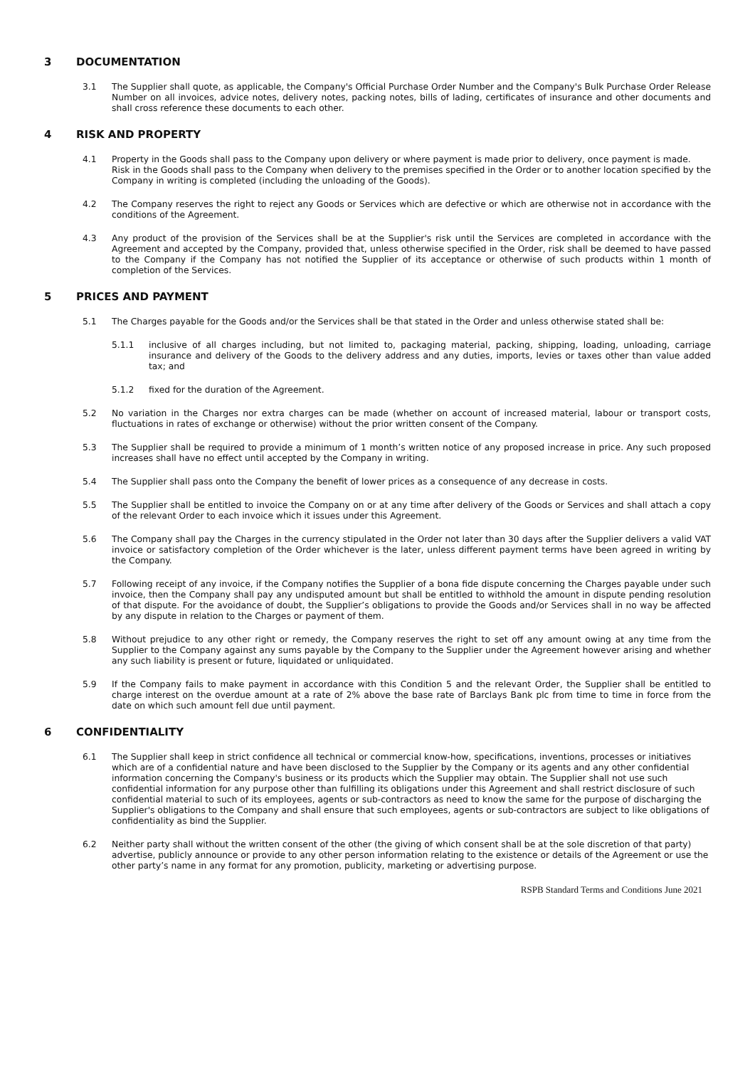3 DOCUMENTATION
3.1 The Supplier shall quote, as applicable, the Company's Official Purchase Order Number and the Company's Bulk Purchase Order Release Number on all invoices, advice notes, delivery notes, packing notes, bills of lading, certificates of insurance and other documents and shall cross reference these documents to each other.
4 RISK AND PROPERTY
4.1 Property in the Goods shall pass to the Company upon delivery or where payment is made prior to delivery, once payment is made.
Risk in the Goods shall pass to the Company when delivery to the premises specified in the Order or to another location specified by the Company in writing is completed (including the unloading of the Goods).
4.2 The Company reserves the right to reject any Goods or Services which are defective or which are otherwise not in accordance with the conditions of the Agreement.
4.3 Any product of the provision of the Services shall be at the Supplier's risk until the Services are completed in accordance with the Agreement and accepted by the Company, provided that, unless otherwise specified in the Order, risk shall be deemed to have passed to the Company if the Company has not notified the Supplier of its acceptance or otherwise of such products within 1 month of completion of the Services.
5 PRICES AND PAYMENT
5.1 The Charges payable for the Goods and/or the Services shall be that stated in the Order and unless otherwise stated shall be:
5.1.1 inclusive of all charges including, but not limited to, packaging material, packing, shipping, loading, unloading, carriage insurance and delivery of the Goods to the delivery address and any duties, imports, levies or taxes other than value added tax; and
5.1.2 fixed for the duration of the Agreement.
5.2 No variation in the Charges nor extra charges can be made (whether on account of increased material, labour or transport costs, fluctuations in rates of exchange or otherwise) without the prior written consent of the Company.
5.3 The Supplier shall be required to provide a minimum of 1 month’s written notice of any proposed increase in price. Any such proposed increases shall have no effect until accepted by the Company in writing.
5.4 The Supplier shall pass onto the Company the benefit of lower prices as a consequence of any decrease in costs.
5.5 The Supplier shall be entitled to invoice the Company on or at any time after delivery of the Goods or Services and shall attach a copy of the relevant Order to each invoice which it issues under this Agreement.
5.6 The Company shall pay the Charges in the currency stipulated in the Order not later than 30 days after the Supplier delivers a valid VAT invoice or satisfactory completion of the Order whichever is the later, unless different payment terms have been agreed in writing by the Company.
5.7 Following receipt of any invoice, if the Company notifies the Supplier of a bona fide dispute concerning the Charges payable under such invoice, then the Company shall pay any undisputed amount but shall be entitled to withhold the amount in dispute pending resolution of that dispute. For the avoidance of doubt, the Supplier’s obligations to provide the Goods and/or Services shall in no way be affected by any dispute in relation to the Charges or payment of them.
5.8 Without prejudice to any other right or remedy, the Company reserves the right to set off any amount owing at any time from the Supplier to the Company against any sums payable by the Company to the Supplier under the Agreement however arising and whether any such liability is present or future, liquidated or unliquidated.
5.9 If the Company fails to make payment in accordance with this Condition 5 and the relevant Order, the Supplier shall be entitled to charge interest on the overdue amount at a rate of 2% above the base rate of Barclays Bank plc from time to time in force from the date on which such amount fell due until payment.
6 CONFIDENTIALITY
6.1 The Supplier shall keep in strict confidence all technical or commercial know-how, specifications, inventions, processes or initiatives which are of a confidential nature and have been disclosed to the Supplier by the Company or its agents and any other confidential information concerning the Company's business or its products which the Supplier may obtain. The Supplier shall not use such confidential information for any purpose other than fulfilling its obligations under this Agreement and shall restrict disclosure of such confidential material to such of its employees, agents or sub-contractors as need to know the same for the purpose of discharging the Supplier's obligations to the Company and shall ensure that such employees, agents or sub-contractors are subject to like obligations of confidentiality as bind the Supplier.
6.2 Neither party shall without the written consent of the other (the giving of which consent shall be at the sole discretion of that party) advertise, publicly announce or provide to any other person information relating to the existence or details of the Agreement or use the other party’s name in any format for any promotion, publicity, marketing or advertising purpose.
RSPB Standard Terms and Conditions June 2021